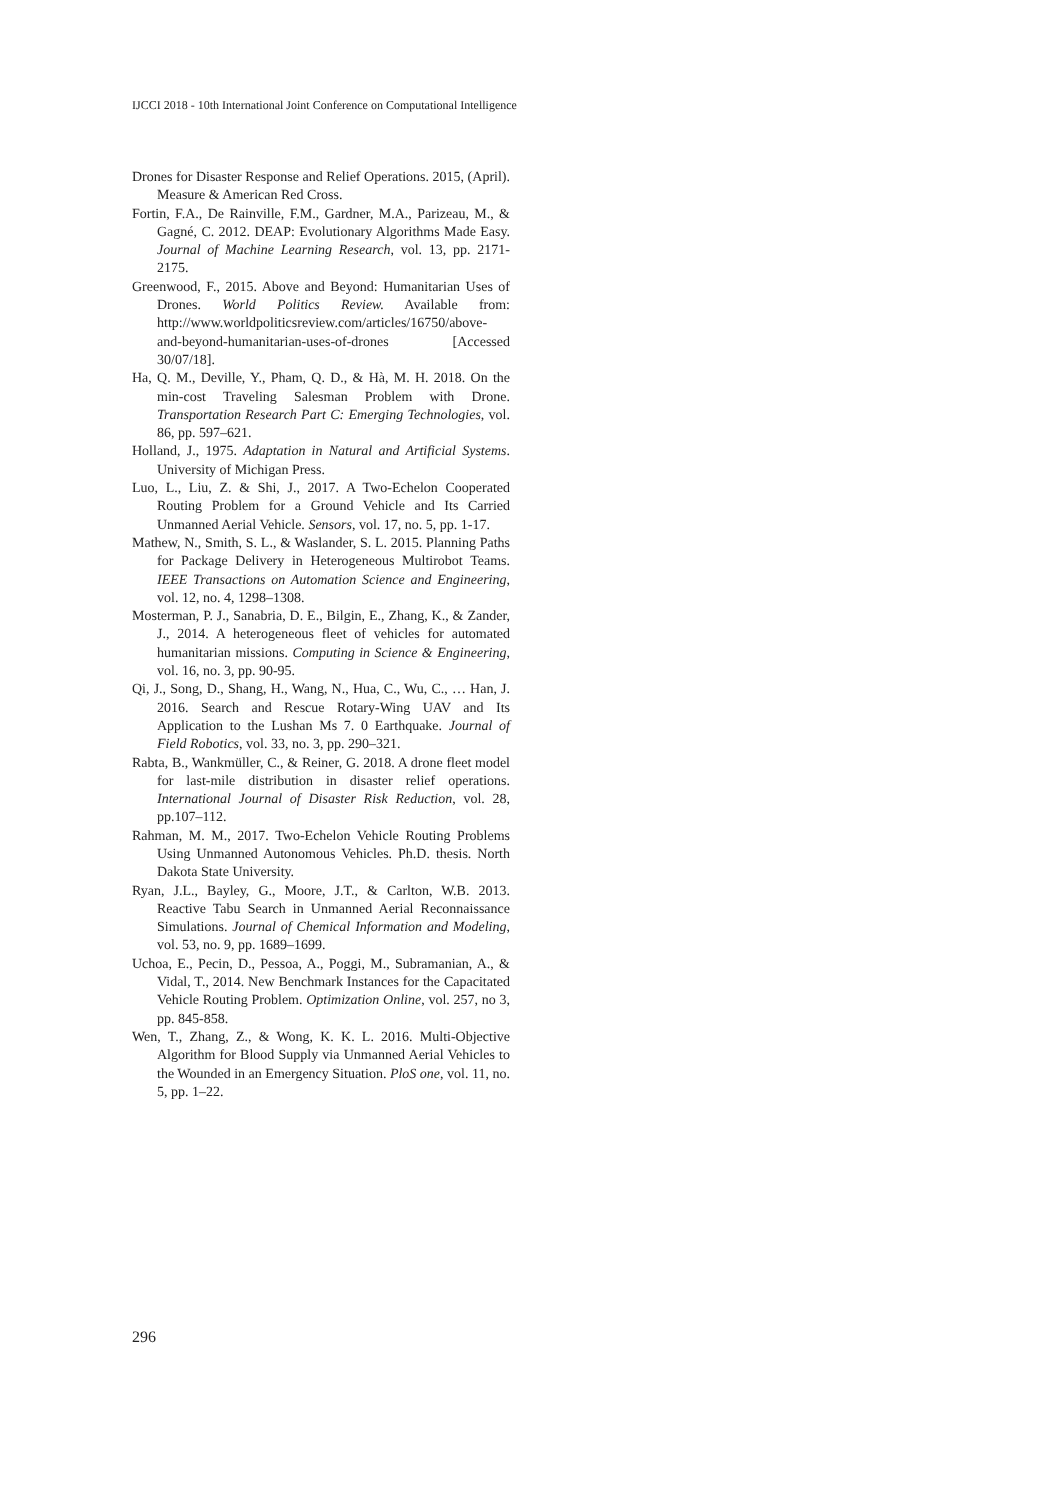IJCCI 2018 - 10th International Joint Conference on Computational Intelligence
Drones for Disaster Response and Relief Operations. 2015, (April). Measure & American Red Cross.
Fortin, F.A., De Rainville, F.M., Gardner, M.A., Parizeau, M., & Gagné, C. 2012. DEAP: Evolutionary Algorithms Made Easy. Journal of Machine Learning Research, vol. 13, pp. 2171-2175.
Greenwood, F., 2015. Above and Beyond: Humanitarian Uses of Drones. World Politics Review. Available from: http://www.worldpoliticsreview.com/articles/16750/above-and-beyond-humanitarian-uses-of-drones [Accessed 30/07/18].
Ha, Q. M., Deville, Y., Pham, Q. D., & Hà, M. H. 2018. On the min-cost Traveling Salesman Problem with Drone. Transportation Research Part C: Emerging Technologies, vol. 86, pp. 597–621.
Holland, J., 1975. Adaptation in Natural and Artificial Systems. University of Michigan Press.
Luo, L., Liu, Z. & Shi, J., 2017. A Two-Echelon Cooperated Routing Problem for a Ground Vehicle and Its Carried Unmanned Aerial Vehicle. Sensors, vol. 17, no. 5, pp. 1-17.
Mathew, N., Smith, S. L., & Waslander, S. L. 2015. Planning Paths for Package Delivery in Heterogeneous Multirobot Teams. IEEE Transactions on Automation Science and Engineering, vol. 12, no. 4, 1298–1308.
Mosterman, P. J., Sanabria, D. E., Bilgin, E., Zhang, K., & Zander, J., 2014. A heterogeneous fleet of vehicles for automated humanitarian missions. Computing in Science & Engineering, vol. 16, no. 3, pp. 90-95.
Qi, J., Song, D., Shang, H., Wang, N., Hua, C., Wu, C., … Han, J. 2016. Search and Rescue Rotary-Wing UAV and Its Application to the Lushan Ms 7. 0 Earthquake. Journal of Field Robotics, vol. 33, no. 3, pp. 290–321.
Rabta, B., Wankmüller, C., & Reiner, G. 2018. A drone fleet model for last-mile distribution in disaster relief operations. International Journal of Disaster Risk Reduction, vol. 28, pp.107–112.
Rahman, M. M., 2017. Two-Echelon Vehicle Routing Problems Using Unmanned Autonomous Vehicles. Ph.D. thesis. North Dakota State University.
Ryan, J.L., Bayley, G., Moore, J.T., & Carlton, W.B. 2013. Reactive Tabu Search in Unmanned Aerial Reconnaissance Simulations. Journal of Chemical Information and Modeling, vol. 53, no. 9, pp. 1689–1699.
Uchoa, E., Pecin, D., Pessoa, A., Poggi, M., Subramanian, A., & Vidal, T., 2014. New Benchmark Instances for the Capacitated Vehicle Routing Problem. Optimization Online, vol. 257, no 3, pp. 845-858.
Wen, T., Zhang, Z., & Wong, K. K. L. 2016. Multi-Objective Algorithm for Blood Supply via Unmanned Aerial Vehicles to the Wounded in an Emergency Situation. PloS one, vol. 11, no. 5, pp. 1–22.
296